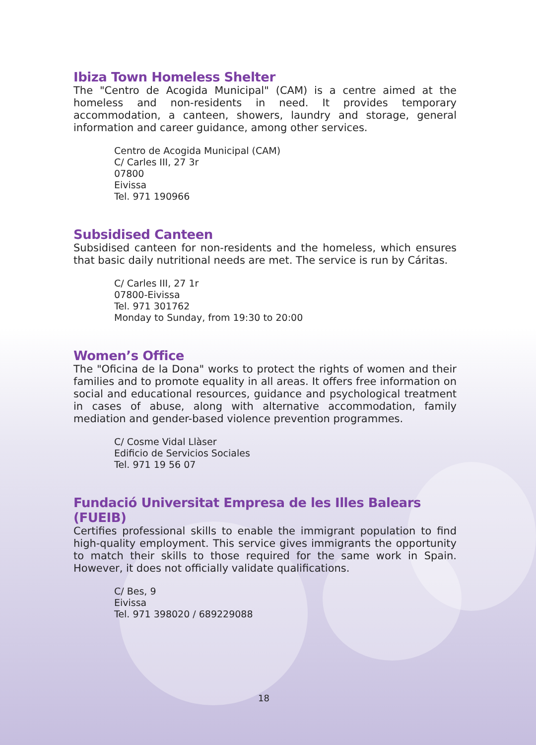Ibiza Town Homeless Shelter
The "Centro de Acogida Municipal" (CAM) is a centre aimed at the homeless and non-residents in need. It provides temporary accommodation, a canteen, showers, laundry and storage, general information and career guidance, among other services.
Centro de Acogida Municipal (CAM)
C/ Carles III, 27 3r
07800
Eivissa
Tel. 971 190966
Subsidised Canteen
Subsidised canteen for non-residents and the homeless, which ensures that basic daily nutritional needs are met. The service is run by Cáritas.
C/ Carles III, 27 1r
07800-Eivissa
Tel. 971 301762
Monday to Sunday, from 19:30 to 20:00
Women’s Office
The "Oficina de la Dona" works to protect the rights of women and their families and to promote equality in all areas. It offers free information on social and educational resources, guidance and psychological treatment in cases of abuse, along with alternative accommodation, family mediation and gender-based violence prevention programmes.
C/ Cosme Vidal Llàser
Edificio de Servicios Sociales
Tel. 971 19 56 07
Fundació Universitat Empresa de les Illes Balears (FUEIB)
Certifies professional skills to enable the immigrant population to find high-quality employment. This service gives immigrants the opportunity to match their skills to those required for the same work in Spain. However, it does not officially validate qualifications.
C/ Bes, 9
Eivissa
Tel. 971 398020 / 689229088
18